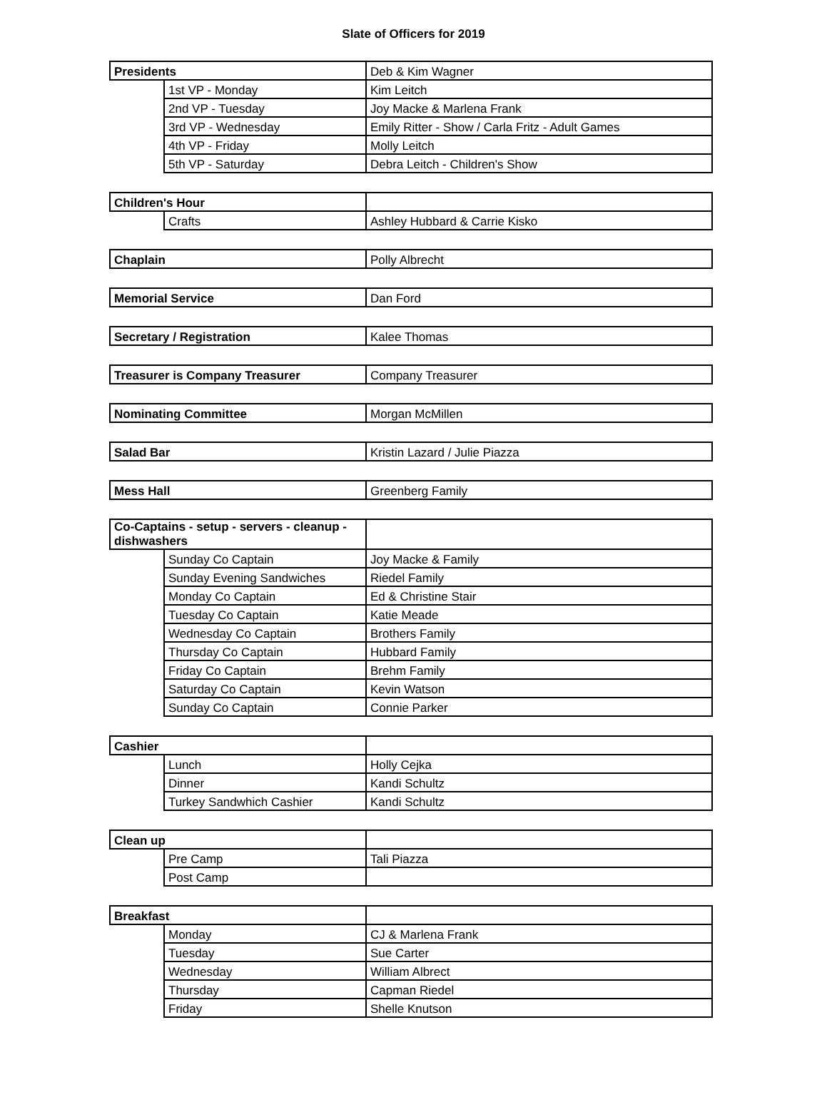Slate of Officers for 2019
| Presidents | | Deb & Kim Wagner |
| | 1st VP - Monday | Kim Leitch |
| | 2nd VP - Tuesday | Joy Macke & Marlena Frank |
| | 3rd VP - Wednesday | Emily Ritter - Show / Carla Fritz - Adult Games |
| | 4th VP - Friday | Molly Leitch |
| | 5th VP - Saturday | Debra Leitch - Children's Show |
| Children's Hour | | |
| | Crafts | Ashley Hubbard & Carrie Kisko |
| Chaplain | Polly Albrecht |
| Memorial Service | Dan Ford |
| Secretary / Registration | Kalee Thomas |
| Treasurer is Company Treasurer | Company Treasurer |
| Nominating Committee | Morgan McMillen |
| Salad Bar | Kristin Lazard / Julie Piazza |
| Mess Hall | Greenberg Family |
| Co-Captains - setup - servers - cleanup - dishwashers | | |
| | Sunday Co Captain | Joy Macke & Family |
| | Sunday Evening Sandwiches | Riedel Family |
| | Monday Co Captain | Ed & Christine Stair |
| | Tuesday Co Captain | Katie Meade |
| | Wednesday Co Captain | Brothers Family |
| | Thursday Co Captain | Hubbard Family |
| | Friday Co Captain | Brehm Family |
| | Saturday Co Captain | Kevin Watson |
| | Sunday Co Captain | Connie Parker |
| Cashier | | |
| | Lunch | Holly Cejka |
| | Dinner | Kandi Schultz |
| | Turkey Sandwhich Cashier | Kandi Schultz |
| Clean up | | |
| | Pre Camp | Tali Piazza |
| | Post Camp | |
| Breakfast | | |
| | Monday | CJ & Marlena Frank |
| | Tuesday | Sue Carter |
| | Wednesday | William Albrect |
| | Thursday | Capman Riedel |
| | Friday | Shelle Knutson |